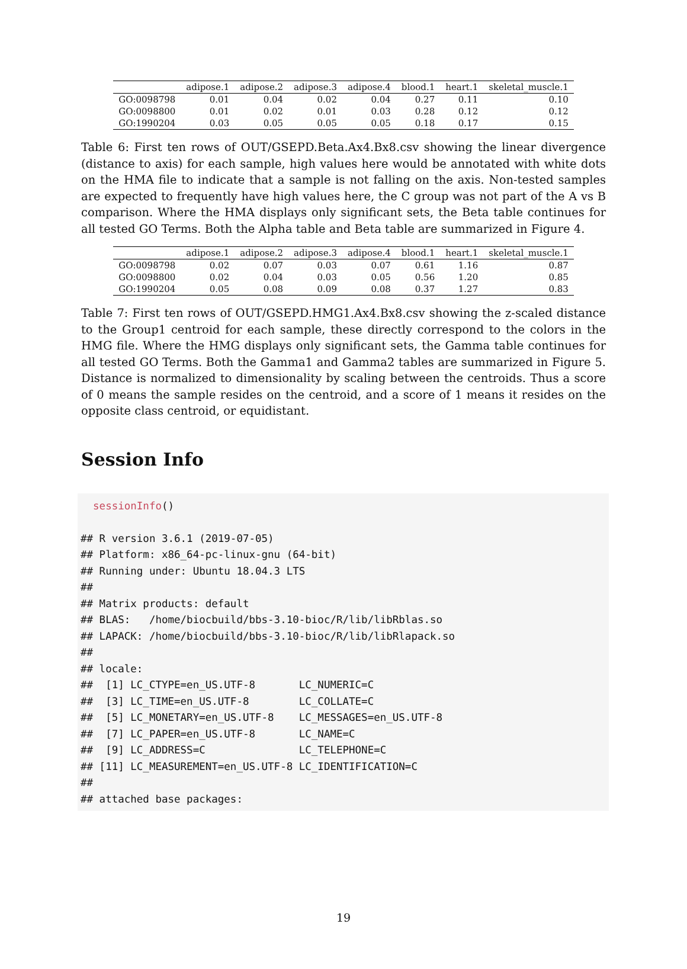| | adipose.1 | adipose.2 | adipose.3 | adipose.4 | blood.1 | heart.1 | skeletal_muscle.1 |
| --- | --- | --- | --- | --- | --- | --- | --- |
| GO:0098798 | 0.01 | 0.04 | 0.02 | 0.04 | 0.27 | 0.11 | 0.10 |
| GO:0098800 | 0.01 | 0.02 | 0.01 | 0.03 | 0.28 | 0.12 | 0.12 |
| GO:1990204 | 0.03 | 0.05 | 0.05 | 0.05 | 0.18 | 0.17 | 0.15 |
Table 6: First ten rows of OUT/GSEPD.Beta.Ax4.Bx8.csv showing the linear divergence (distance to axis) for each sample, high values here would be annotated with white dots on the HMA file to indicate that a sample is not falling on the axis. Non-tested samples are expected to frequently have high values here, the C group was not part of the A vs B comparison. Where the HMA displays only significant sets, the Beta table continues for all tested GO Terms. Both the Alpha table and Beta table are summarized in Figure 4.
| | adipose.1 | adipose.2 | adipose.3 | adipose.4 | blood.1 | heart.1 | skeletal_muscle.1 |
| --- | --- | --- | --- | --- | --- | --- | --- |
| GO:0098798 | 0.02 | 0.07 | 0.03 | 0.07 | 0.61 | 1.16 | 0.87 |
| GO:0098800 | 0.02 | 0.04 | 0.03 | 0.05 | 0.56 | 1.20 | 0.85 |
| GO:1990204 | 0.05 | 0.08 | 0.09 | 0.08 | 0.37 | 1.27 | 0.83 |
Table 7: First ten rows of OUT/GSEPD.HMG1.Ax4.Bx8.csv showing the z-scaled distance to the Group1 centroid for each sample, these directly correspond to the colors in the HMG file. Where the HMG displays only significant sets, the Gamma table continues for all tested GO Terms. Both the Gamma1 and Gamma2 tables are summarized in Figure 5. Distance is normalized to dimensionality by scaling between the centroids. Thus a score of 0 means the sample resides on the centroid, and a score of 1 means it resides on the opposite class centroid, or equidistant.
Session Info
sessionInfo() ## R version 3.6.1 (2019-07-05) ## Platform: x86_64-pc-linux-gnu (64-bit) ## Running under: Ubuntu 18.04.3 LTS ## ## Matrix products: default ## BLAS: /home/biocbuild/bbs-3.10-bioc/R/lib/libRblas.so ## LAPACK: /home/biocbuild/bbs-3.10-bioc/R/lib/libRlapack.so ## ## locale: ## [1] LC_CTYPE=en_US.UTF-8 LC_NUMERIC=C ## [3] LC_TIME=en_US.UTF-8 LC_COLLATE=C ## [5] LC_MONETARY=en_US.UTF-8 LC_MESSAGES=en_US.UTF-8 ## [7] LC_PAPER=en_US.UTF-8 LC_NAME=C ## [9] LC_ADDRESS=C LC_TELEPHONE=C ## [11] LC_MEASUREMENT=en_US.UTF-8 LC_IDENTIFICATION=C ## ## attached base packages:
19